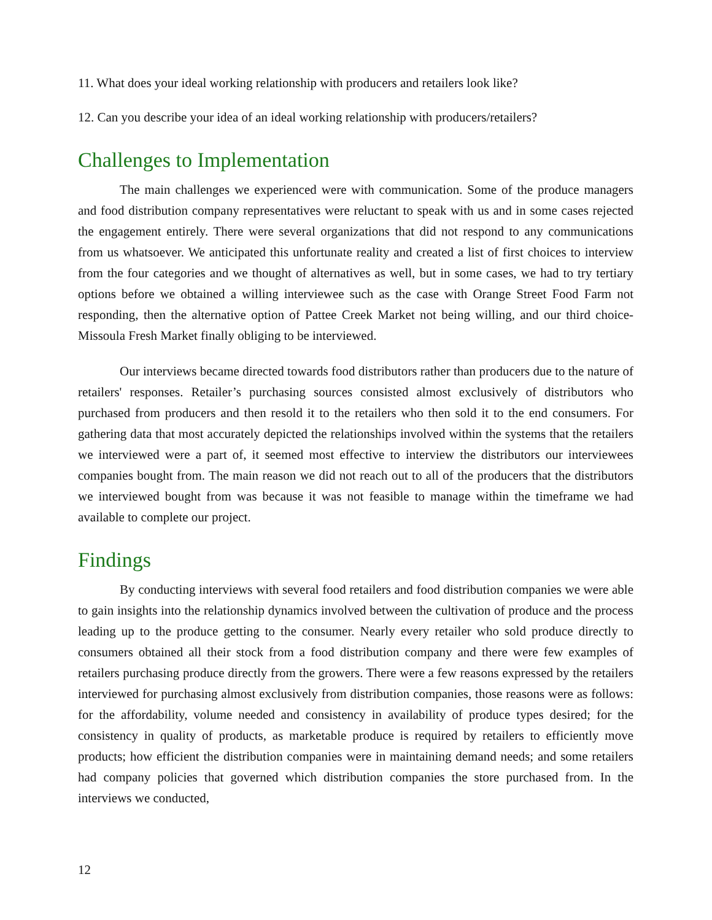11. What does your ideal working relationship with producers and retailers look like?
12. Can you describe your idea of an ideal working relationship with producers/retailers?
Challenges to Implementation
The main challenges we experienced were with communication. Some of the produce managers and food distribution company representatives were reluctant to speak with us and in some cases rejected the engagement entirely. There were several organizations that did not respond to any communications from us whatsoever. We anticipated this unfortunate reality and created a list of first choices to interview from the four categories and we thought of alternatives as well, but in some cases, we had to try tertiary options before we obtained a willing interviewee such as the case with Orange Street Food Farm not responding, then the alternative option of Pattee Creek Market not being willing, and our third choice- Missoula Fresh Market finally obliging to be interviewed.
Our interviews became directed towards food distributors rather than producers due to the nature of retailers' responses. Retailer’s purchasing sources consisted almost exclusively of distributors who purchased from producers and then resold it to the retailers who then sold it to the end consumers. For gathering data that most accurately depicted the relationships involved within the systems that the retailers we interviewed were a part of, it seemed most effective to interview the distributors our interviewees companies bought from. The main reason we did not reach out to all of the producers that the distributors we interviewed bought from was because it was not feasible to manage within the timeframe we had available to complete our project.
Findings
By conducting interviews with several food retailers and food distribution companies we were able to gain insights into the relationship dynamics involved between the cultivation of produce and the process leading up to the produce getting to the consumer. Nearly every retailer who sold produce directly to consumers obtained all their stock from a food distribution company and there were few examples of retailers purchasing produce directly from the growers. There were a few reasons expressed by the retailers interviewed for purchasing almost exclusively from distribution companies, those reasons were as follows: for the affordability, volume needed and consistency in availability of produce types desired; for the consistency in quality of products, as marketable produce is required by retailers to efficiently move products; how efficient the distribution companies were in maintaining demand needs; and some retailers had company policies that governed which distribution companies the store purchased from. In the interviews we conducted,
12